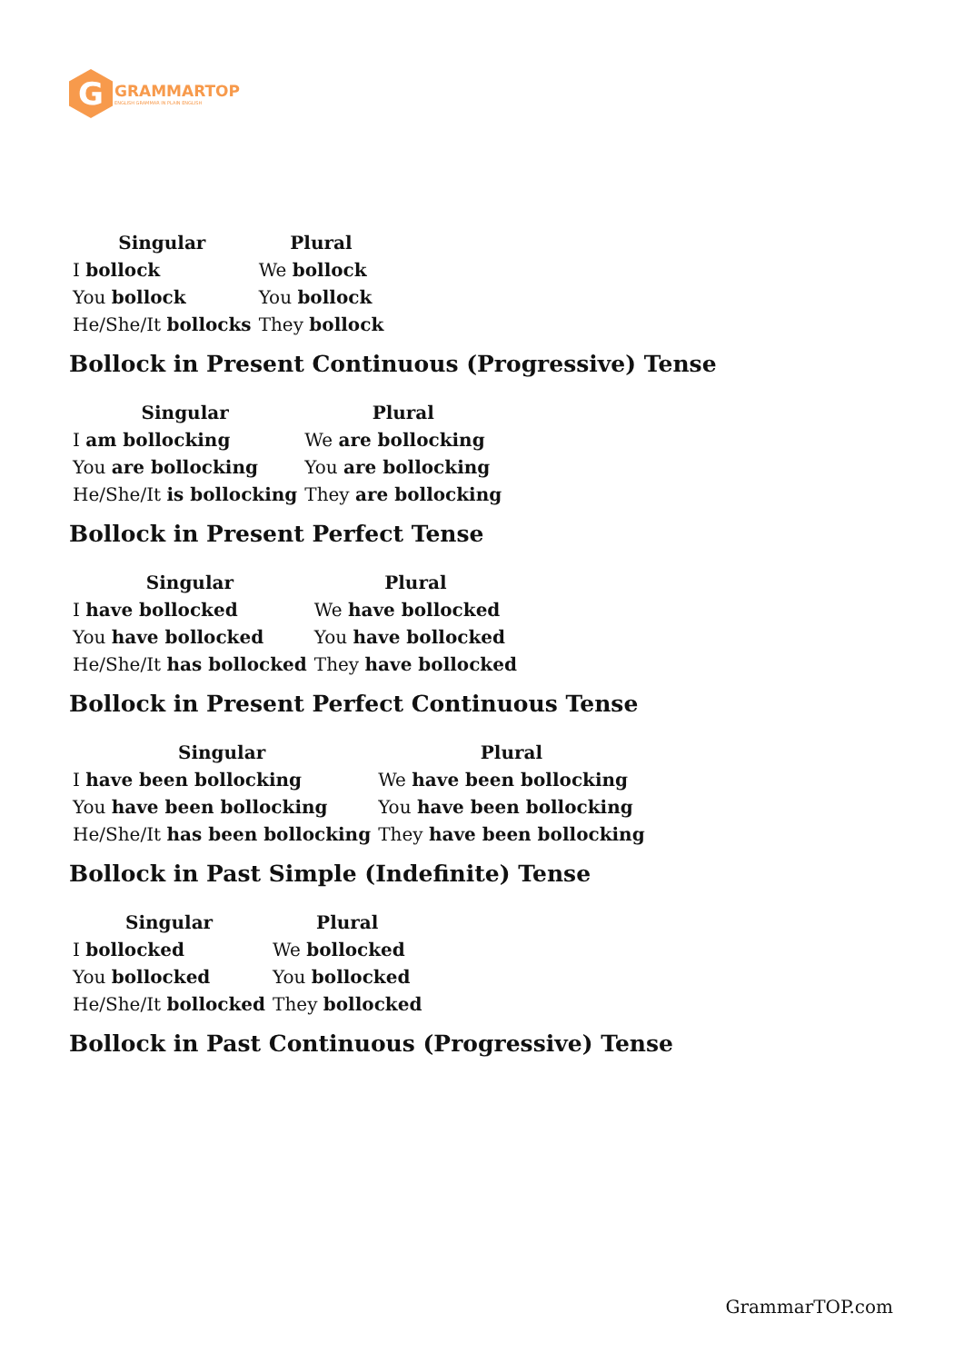G
GRAMMARTOP
ENGLISH GRAMMAR IN PLAIN ENGLISH
| Singular | Plural |
| --- | --- |
| I bollock | We bollock |
| You bollock | You bollock |
| He/She/It bollocks | They bollock |
Bollock in Present Continuous (Progressive) Tense
| Singular | Plural |
| --- | --- |
| I am bollocking | We are bollocking |
| You are bollocking | You are bollocking |
| He/She/It is bollocking | They are bollocking |
Bollock in Present Perfect Tense
| Singular | Plural |
| --- | --- |
| I have bollocked | We have bollocked |
| You have bollocked | You have bollocked |
| He/She/It has bollocked | They have bollocked |
Bollock in Present Perfect Continuous Tense
| Singular | Plural |
| --- | --- |
| I have been bollocking | We have been bollocking |
| You have been bollocking | You have been bollocking |
| He/She/It has been bollocking | They have been bollocking |
Bollock in Past Simple (Indefinite) Tense
| Singular | Plural |
| --- | --- |
| I bollocked | We bollocked |
| You bollocked | You bollocked |
| He/She/It bollocked | They bollocked |
Bollock in Past Continuous (Progressive) Tense
GrammarTOP.com